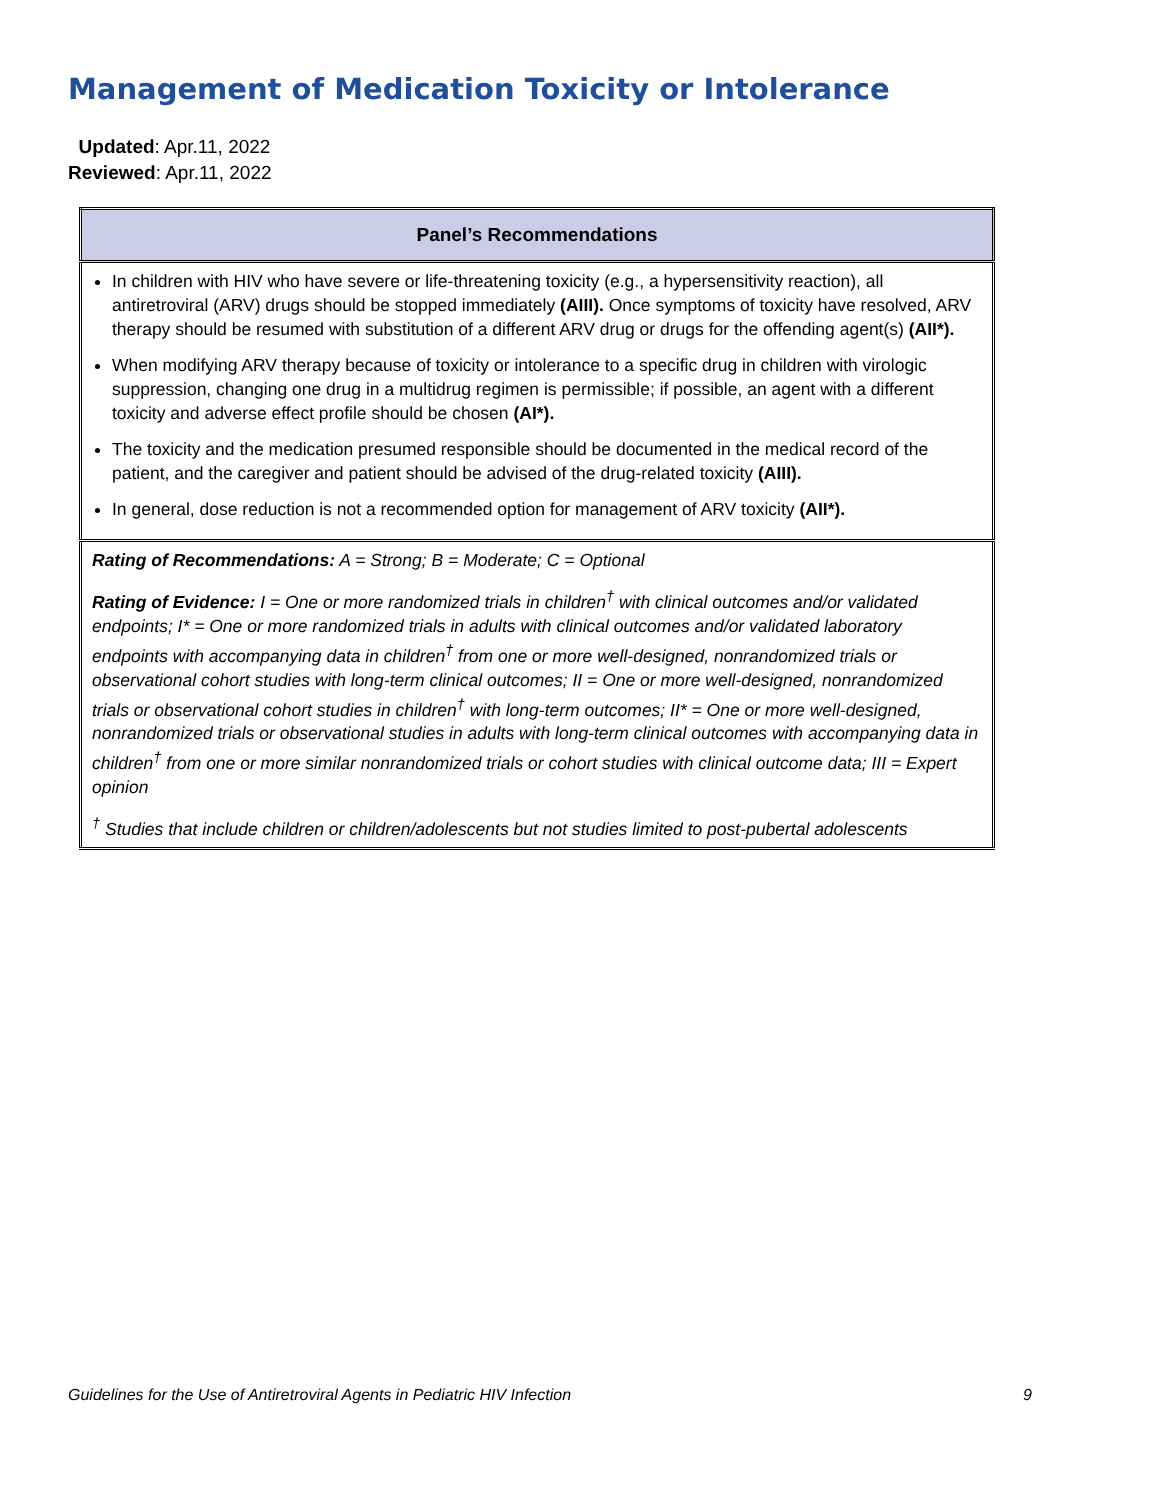Management of Medication Toxicity or Intolerance
Updated: Apr.11, 2022
Reviewed: Apr.11, 2022
| Panel’s Recommendations |
| --- |
| In children with HIV who have severe or life-threatening toxicity (e.g., a hypersensitivity reaction), all antiretroviral (ARV) drugs should be stopped immediately (AIII). Once symptoms of toxicity have resolved, ARV therapy should be resumed with substitution of a different ARV drug or drugs for the offending agent(s) (AII*). When modifying ARV therapy because of toxicity or intolerance to a specific drug in children with virologic suppression, changing one drug in a multidrug regimen is permissible; if possible, an agent with a different toxicity and adverse effect profile should be chosen (AI*). The toxicity and the medication presumed responsible should be documented in the medical record of the patient, and the caregiver and patient should be advised of the drug-related toxicity (AIII). In general, dose reduction is not a recommended option for management of ARV toxicity (AII*). |
| Rating of Recommendations: A = Strong; B = Moderate; C = Optional Rating of Evidence: I = One or more randomized trials in children<sup>†</sup> with clinical outcomes and/or validated endpoints; I* = One or more randomized trials in adults with clinical outcomes and/or validated laboratory endpoints with accompanying data in children<sup>†</sup> from one or more well-designed, nonrandomized trials or observational cohort studies with long-term clinical outcomes; II = One or more well-designed, nonrandomized trials or observational cohort studies in children<sup>†</sup> with long-term outcomes; II* = One or more well-designed, nonrandomized trials or observational studies in adults with long-term clinical outcomes with accompanying data in children<sup>†</sup> from one or more similar nonrandomized trials or cohort studies with clinical outcome data; III = Expert opinion <sup>†</sup> Studies that include children or children/adolescents but not studies limited to post-pubertal adolescents |
Guidelines for the Use of Antiretroviral Agents in Pediatric HIV Infection 9